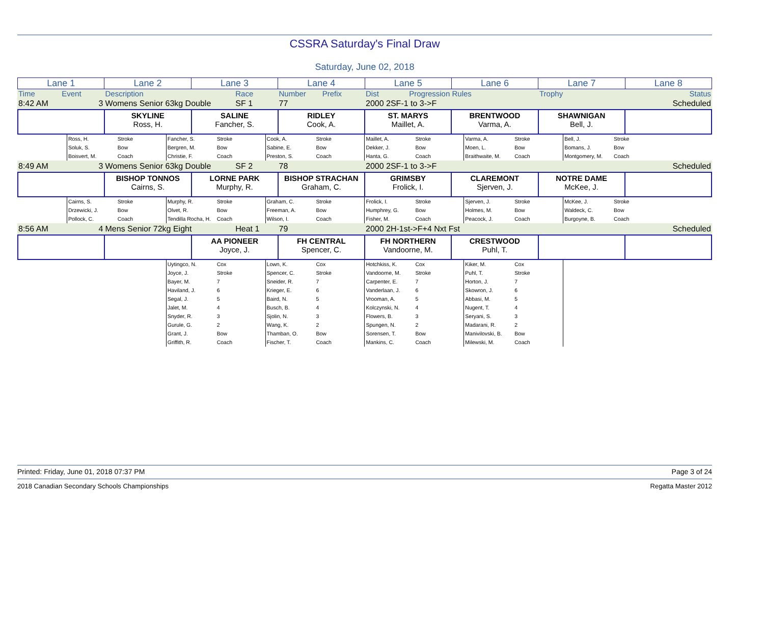CSSRA Saturday's Final Draw
Saturday, June 02, 2018
| Lane 1 | Lane 2 | Lane 3 | Lane 4 | Lane 5 | Lane 6 | Lane 7 | Lane 8 |
| --- | --- | --- | --- | --- | --- | --- | --- |
| Time | Event | Description | Race | Number | Prefix | Dist | Progression Rules | Trophy | Status |
| 8:42 AM | 3 | Womens Senior 63kg Double | SF 1 | 77 | | 2000 2SF-1 to 3->F | Scheduled |
| | SKYLINE Ross, H. | SALINE Fancher, S. | RIDLEY Cook, A. | ST. MARYS Maillet, A. | BRENTWOOD Varma, A. | SHAWNIGAN Bell, J. | |
| | Ross, H. Soluk, S. Boisvert, M. | Stroke Bow Coach | Fancher, S. Bergren, M. Christie, F. | Stroke Bow Coach | Cook, A. Sabine, E. Preston, S. | Stroke Bow Coach | Maillet, A. Dekker, J. Hanta, G. | Stroke Bow Coach | Varma, A. Moen, L. Braithwaite, M. | Stroke Bow Coach | Bell, J. Bomans, J. Montgomery, M. | Stroke Bow Coach | |
| 8:49 AM | 3 | Womens Senior 63kg Double | SF 2 | 78 | | 2000 2SF-1 to 3->F | Scheduled |
| | BISHOP TONNOS Cairns, S. | LORNE PARK Murphy, R. | BISHOP STRACHAN Graham, C. | GRIMSBY Frolick, I. | CLAREMONT Sjerven, J. | NOTRE DAME McKee, J. | |
| | Cairns, S. Drzewicki, J. Pollock, C. | Stroke Bow Coach | Murphy, R. Olvet, R. Tendilla Rocha, H. | Stroke Bow Coach | Graham, C. Freeman, A. Wilson, I. | Stroke Bow Coach | Frolick, I. Humphrey, G. Fisher, M. | Stroke Bow Coach | Sjerven, J. Holmes, M. Peacock, J. | Stroke Bow Coach | McKee, J. Waldeck, C. Burgoyne, B. | Stroke Bow Coach | |
| 8:56 AM | 4 | Mens Senior 72kg Eight | Heat 1 | 79 | | 2000 2H-1st->F+4 Nxt Fst | Scheduled |
| | | AA PIONEER Joyce, J. | FH CENTRAL Spencer, C. | FH NORTHERN Vandoorne, M. | CRESTWOOD Puhl, T. | | |
| | | | Uytingco, N. Joyce, J. Bayer, M. Haviland, J. Segal, J. Jalet, M. Snyder, R. Gurule, G. Grant, J. Griffith, R. | Cox Stroke 7 6 5 4 3 2 Bow Coach | Lown, K. Spencer, C. Sneider, R. Krieger, E. Baird, N. Busch, B. Sjolin, N. Wang, K. Thamban, O. Fischer, T. | Cox Stroke 7 6 5 4 3 2 Bow Coach | Hotchkiss, K. Vandoorne, M. Carpenter, E. Vanderlaan, J. Vrooman, A. Kolczynski, N. Flowers, B. Spungen, N. Sorensen, T. Mankins, C. | Cox Stroke 7 6 5 4 3 2 Bow Coach | Kiker, M. Puhl, T. Horton, J. Skowron, J. Abbasi, M. Nugent, T. Seryani, S. Madarani, R. Manivilovski, B. Milewski, M. | Cox Stroke 7 6 5 4 3 2 Bow Coach | | | |
Printed: Friday, June 01, 2018 07:37 PM Page 3 of 24
2018 Canadian Secondary Schools Championships Regatta Master 2012